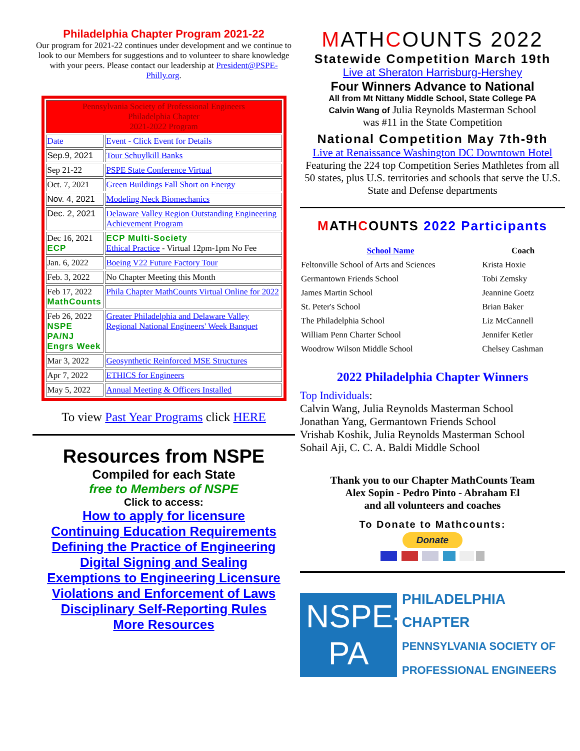Philadelphia Chapter Program 2021-22
Our program for 2021-22 continues under development and we continue to look to our Members for suggestions and to volunteer to share knowledge with your peers. Please contact our leadership at President@PSPE-Philly.org.
| Pennsylvania Society of Professional Engineers Philadelphia Chapter 2021-2022 Program | |
| Date | Event - Click Event for Details |
| Sep.9, 2021 | Tour Schuylkill Banks |
| Sep 21-22 | PSPE State Conference Virtual |
| Oct. 7, 2021 | Green Buildings Fall Short on Energy |
| Nov. 4, 2021 | Modeling Neck Biomechanics |
| Dec. 2, 2021 | Delaware Valley Region Outstanding Engineering Achievement Program |
| Dec 16, 2021 ECP | ECP Multi-Society Ethical Practice - Virtual 12pm-1pm No Fee |
| Jan. 6, 2022 | Boeing V22 Future Factory Tour |
| Feb. 3, 2022 | No Chapter Meeting this Month |
| Feb 17, 2022 MathCounts | Phila Chapter MathCounts Virtual Online for 2022 |
| Feb 26, 2022 NSPE PA/NJ Engrs Week | Greater Philadelphia and Delaware Valley Regional National Engineers' Week Banquet |
| Mar 3, 2022 | Geosynthetic Reinforced MSE Structures |
| Apr 7, 2022 | ETHICS for Engineers |
| May 5, 2022 | Annual Meeting & Officers Installed |
To view Past Year Programs click HERE
Resources from NSPE
Compiled for each State
free to Members of NSPE
Click to access:
How to apply for licensure
Continuing Education Requirements
Defining the Practice of Engineering
Digital Signing and Sealing
Exemptions to Engineering Licensure
Violations and Enforcement of Laws
Disciplinary Self-Reporting Rules
More Resources
MATHCOUNTS 2022
Statewide Competition March 19th
Live at Sheraton Harrisburg-Hershey
Four Winners Advance to National
All from Mt Nittany Middle School, State College PA
Calvin Wang of Julia Reynolds Masterman School
was #11 in the State Competition
National Competition May 7th-9th
Live at Renaissance Washington DC Downtown Hotel
Featuring the 224 top Competition Series Mathletes from all 50 states, plus U.S. territories and schools that serve the U.S. State and Defense departments
MATHCOUNTS 2022 Participants
| School Name | Coach |
| --- | --- |
| Feltonville School of Arts and Sciences | Krista Hoxie |
| Germantown Friends School | Tobi Zemsky |
| James Martin School | Jeannine Goetz |
| St. Peter's School | Brian Baker |
| The Philadelphia School | Liz McCannell |
| William Penn Charter School | Jennifer Ketler |
| Woodrow Wilson Middle School | Chelsey Cashman |
2022 Philadelphia Chapter Winners
Top Individuals:
Calvin Wang, Julia Reynolds Masterman School
Jonathan Yang, Germantown Friends School
Vrishab Koshik, Julia Reynolds Masterman School
Sohail Aji, C. C. A. Baldi Middle School
Thank you to our Chapter MathCounts Team
Alex Sopin - Pedro Pinto - Abraham El
and all volunteers and coaches
To Donate to Mathcounts:
Donate
NSPE-PA
PHILADELPHIA CHAPTER
PENNSYLVANIA SOCIETY OF
PROFESSIONAL ENGINEERS